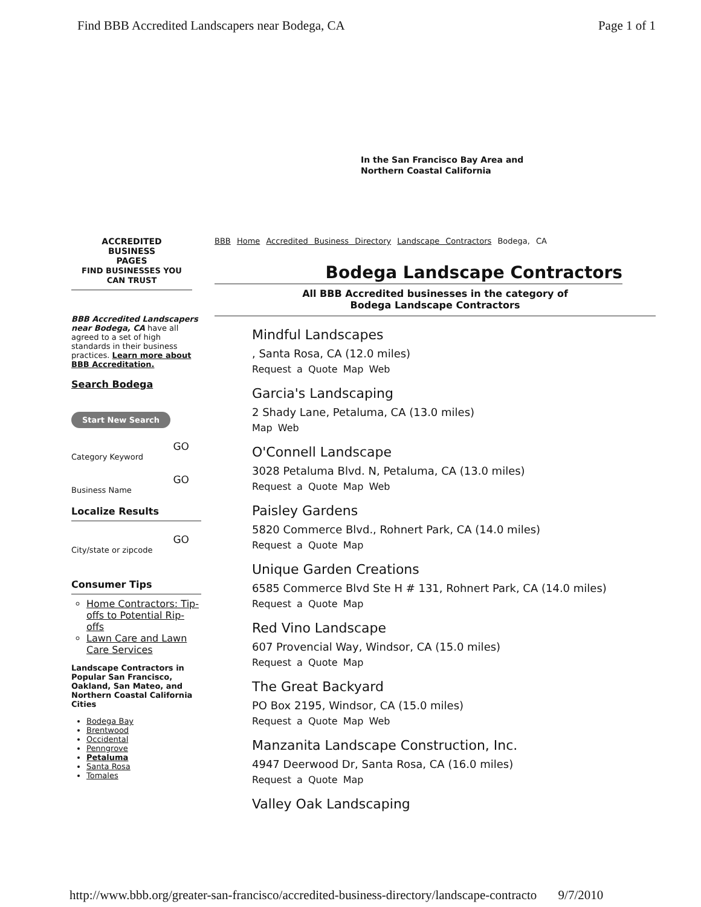Find BBB Accredited Landscapers near Bodega, CA Page 1 of 1
In the San Francisco Bay Area and
Northern Coastal California
ACCREDITED
BUSINESS
PAGES
FIND BUSINESSES YOU CAN TRUST
BBB Accredited Landscapers near Bodega, CA have all agreed to a set of high standards in their business practices. Learn more about BBB Accreditation.
Search Bodega
Start New Search
GO
Category Keyword
GO
Business Name
Localize Results
GO
City/state or zipcode
Consumer Tips
Home Contractors: Tip-offs to Potential Rip-offs
Lawn Care and Lawn Care Services
Landscape Contractors in Popular San Francisco, Oakland, San Mateo, and Northern Coastal California Cities
Bodega Bay
Brentwood
Occidental
Penngrove
Petaluma
Santa Rosa
Tomales
BBB Home Accredited Business Directory Landscape Contractors Bodega, CA
Bodega Landscape Contractors
All BBB Accredited businesses in the category of
Bodega Landscape Contractors
Mindful Landscapes
, Santa Rosa, CA (12.0 miles)
Request a Quote Map Web
Garcia's Landscaping
2 Shady Lane, Petaluma, CA (13.0 miles)
Map Web
O'Connell Landscape
3028 Petaluma Blvd. N, Petaluma, CA (13.0 miles)
Request a Quote Map Web
Paisley Gardens
5820 Commerce Blvd., Rohnert Park, CA (14.0 miles)
Request a Quote Map
Unique Garden Creations
6585 Commerce Blvd Ste H # 131, Rohnert Park, CA (14.0 miles)
Request a Quote Map
Red Vino Landscape
607 Provencial Way, Windsor, CA (15.0 miles)
Request a Quote Map
The Great Backyard
PO Box 2195, Windsor, CA (15.0 miles)
Request a Quote Map Web
Manzanita Landscape Construction, Inc.
4947 Deerwood Dr, Santa Rosa, CA (16.0 miles)
Request a Quote Map
Valley Oak Landscaping
http://www.bbb.org/greater-san-francisco/accredited-business-directory/landscape-contracto 9/7/2010